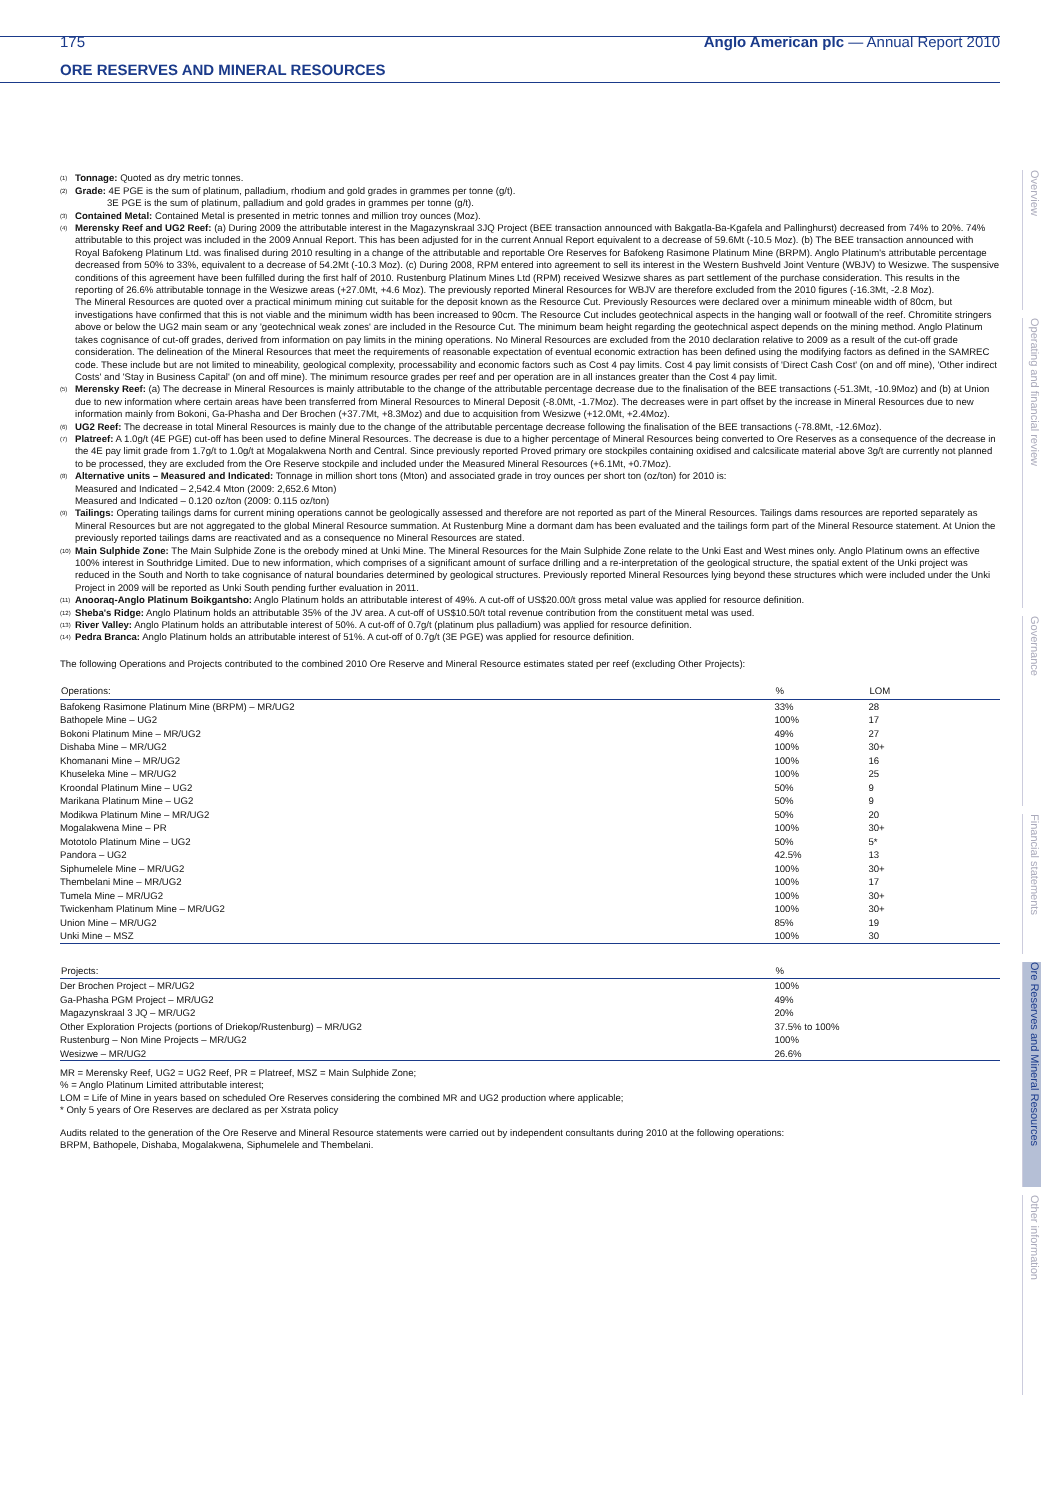175 Anglo American plc — Annual Report 2010
ORE RESERVES AND MINERAL RESOURCES
<sup>(1)</sup>
Tonnage: Quoted as dry metric tonnes.
<sup>(2)</sup>
Grade: 4E PGE is the sum of platinum, palladium, rhodium and gold grades in grammes per tonne (g/t).
3E PGE is the sum of platinum, palladium and gold grades in grammes per tonne (g/t).
<sup>(3)</sup>
Contained Metal: Contained Metal is presented in metric tonnes and million troy ounces (Moz).
<sup>(4)</sup>
Merensky Reef and UG2 Reef: (a) During 2009 the attributable interest in the Magazynskraal 3JQ Project (BEE transaction announced with Bakgatla-Ba-Kgafela and Pallinghurst) decreased from 74% to 20%. 74% attributable to this project was included in the 2009 Annual Report. This has been adjusted for in the current Annual Report equivalent to a decrease of 59.6Mt (-10.5 Moz). (b) The BEE transaction announced with Royal Bafokeng Platinum Ltd. was finalised during 2010 resulting in a change of the attributable and reportable Ore Reserves for Bafokeng Rasimone Platinum Mine (BRPM). Anglo Platinum's attributable percentage decreased from 50% to 33%, equivalent to a decrease of 54.2Mt (-10.3 Moz). (c) During 2008, RPM entered into agreement to sell its interest in the Western Bushveld Joint Venture (WBJV) to Wesizwe. The suspensive conditions of this agreement have been fulfilled during the first half of 2010. Rustenburg Platinum Mines Ltd (RPM) received Wesizwe shares as part settlement of the purchase consideration. This results in the reporting of 26.6% attributable tonnage in the Wesizwe areas (+27.0Mt, +4.6 Moz). The previously reported Mineral Resources for WBJV are therefore excluded from the 2010 figures (-16.3Mt, -2.8 Moz).
The Mineral Resources are quoted over a practical minimum mining cut suitable for the deposit known as the Resource Cut. Previously Resources were declared over a minimum mineable width of 80cm, but investigations have confirmed that this is not viable and the minimum width has been increased to 90cm. The Resource Cut includes geotechnical aspects in the hanging wall or footwall of the reef. Chromitite stringers above or below the UG2 main seam or any 'geotechnical weak zones' are included in the Resource Cut. The minimum beam height regarding the geotechnical aspect depends on the mining method. Anglo Platinum takes cognisance of cut-off grades, derived from information on pay limits in the mining operations. No Mineral Resources are excluded from the 2010 declaration relative to 2009 as a result of the cut-off grade consideration. The delineation of the Mineral Resources that meet the requirements of reasonable expectation of eventual economic extraction has been defined using the modifying factors as defined in the SAMREC code. These include but are not limited to mineability, geological complexity, processability and economic factors such as Cost 4 pay limits. Cost 4 pay limit consists of 'Direct Cash Cost' (on and off mine), 'Other indirect Costs' and 'Stay in Business Capital' (on and off mine). The minimum resource grades per reef and per operation are in all instances greater than the Cost 4 pay limit.
<sup>(5)</sup>
Merensky Reef: (a) The decrease in Mineral Resources is mainly attributable to the change of the attributable percentage decrease due to the finalisation of the BEE transactions (-51.3Mt, -10.9Moz) and (b) at Union due to new information where certain areas have been transferred from Mineral Resources to Mineral Deposit (-8.0Mt, -1.7Moz). The decreases were in part offset by the increase in Mineral Resources due to new information mainly from Bokoni, Ga-Phasha and Der Brochen (+37.7Mt, +8.3Moz) and due to acquisition from Wesizwe (+12.0Mt, +2.4Moz).
<sup>(6)</sup>
UG2 Reef: The decrease in total Mineral Resources is mainly due to the change of the attributable percentage decrease following the finalisation of the BEE transactions (-78.8Mt, -12.6Moz).
<sup>(7)</sup>
Platreef: A 1.0g/t (4E PGE) cut-off has been used to define Mineral Resources. The decrease is due to a higher percentage of Mineral Resources being converted to Ore Reserves as a consequence of the decrease in the 4E pay limit grade from 1.7g/t to 1.0g/t at Mogalakwena North and Central. Since previously reported Proved primary ore stockpiles containing oxidised and calcsilicate material above 3g/t are currently not planned to be processed, they are excluded from the Ore Reserve stockpile and included under the Measured Mineral Resources (+6.1Mt, +0.7Moz).
<sup>(8)</sup>
Alternative units – Measured and Indicated: Tonnage in million short tons (Mton) and associated grade in troy ounces per short ton (oz/ton) for 2010 is:
Measured and Indicated – 2,542.4 Mton (2009: 2,652.6 Mton)
Measured and Indicated – 0.120 oz/ton (2009: 0.115 oz/ton)
<sup>(9)</sup>
Tailings: Operating tailings dams for current mining operations cannot be geologically assessed and therefore are not reported as part of the Mineral Resources. Tailings dams resources are reported separately as Mineral Resources but are not aggregated to the global Mineral Resource summation. At Rustenburg Mine a dormant dam has been evaluated and the tailings form part of the Mineral Resource statement. At Union the previously reported tailings dams are reactivated and as a consequence no Mineral Resources are stated.
<sup>(10)</sup>
Main Sulphide Zone: The Main Sulphide Zone is the orebody mined at Unki Mine. The Mineral Resources for the Main Sulphide Zone relate to the Unki East and West mines only. Anglo Platinum owns an effective 100% interest in Southridge Limited. Due to new information, which comprises of a significant amount of surface drilling and a re-interpretation of the geological structure, the spatial extent of the Unki project was reduced in the South and North to take cognisance of natural boundaries determined by geological structures. Previously reported Mineral Resources lying beyond these structures which were included under the Unki Project in 2009 will be reported as Unki South pending further evaluation in 2011.
<sup>(11)</sup>
Anooraq-Anglo Platinum Boikgantsho: Anglo Platinum holds an attributable interest of 49%. A cut-off of US$20.00/t gross metal value was applied for resource definition.
<sup>(12)</sup>
Sheba's Ridge: Anglo Platinum holds an attributable 35% of the JV area. A cut-off of US$10.50/t total revenue contribution from the constituent metal was used.
<sup>(13)</sup>
River Valley: Anglo Platinum holds an attributable interest of 50%. A cut-off of 0.7g/t (platinum plus palladium) was applied for resource definition.
<sup>(14)</sup>
Pedra Branca: Anglo Platinum holds an attributable interest of 51%. A cut-off of 0.7g/t (3E PGE) was applied for resource definition.
The following Operations and Projects contributed to the combined 2010 Ore Reserve and Mineral Resource estimates stated per reef (excluding Other Projects):
| Operations: | % | LOM |
| --- | --- | --- |
| Bafokeng Rasimone Platinum Mine (BRPM) – MR/UG2 | 33% | 28 |
| Bathopele Mine – UG2 | 100% | 17 |
| Bokoni Platinum Mine – MR/UG2 | 49% | 27 |
| Dishaba Mine – MR/UG2 | 100% | 30+ |
| Khomanani Mine – MR/UG2 | 100% | 16 |
| Khuseleka Mine – MR/UG2 | 100% | 25 |
| Kroondal Platinum Mine – UG2 | 50% | 9 |
| Marikana Platinum Mine – UG2 | 50% | 9 |
| Modikwa Platinum Mine – MR/UG2 | 50% | 20 |
| Mogalakwena Mine – PR | 100% | 30+ |
| Mototolo Platinum Mine – UG2 | 50% | 5* |
| Pandora – UG2 | 42.5% | 13 |
| Siphumelele Mine – MR/UG2 | 100% | 30+ |
| Thembelani Mine – MR/UG2 | 100% | 17 |
| Tumela Mine – MR/UG2 | 100% | 30+ |
| Twickenham Platinum Mine – MR/UG2 | 100% | 30+ |
| Union Mine – MR/UG2 | 85% | 19 |
| Unki Mine – MSZ | 100% | 30 |
| Projects: | % |
| --- | --- |
| Der Brochen Project – MR/UG2 | 100% |
| Ga-Phasha PGM Project – MR/UG2 | 49% |
| Magazynskraal 3 JQ – MR/UG2 | 20% |
| Other Exploration Projects (portions of Driekop/Rustenburg) – MR/UG2 | 37.5% to 100% |
| Rustenburg – Non Mine Projects – MR/UG2 | 100% |
| Wesizwe – MR/UG2 | 26.6% |
MR = Merensky Reef, UG2 = UG2 Reef, PR = Platreef, MSZ = Main Sulphide Zone;
% = Anglo Platinum Limited attributable interest;
LOM = Life of Mine in years based on scheduled Ore Reserves considering the combined MR and UG2 production where applicable;
* Only 5 years of Ore Reserves are declared as per Xstrata policy
Audits related to the generation of the Ore Reserve and Mineral Resource statements were carried out by independent consultants during 2010 at the following operations:
BRPM, Bathopele, Dishaba, Mogalakwena, Siphumelele and Thembelani.
Overview
Operating and financial review
Governance
Financial statements
Ore Reserves and Mineral Resources
Other information